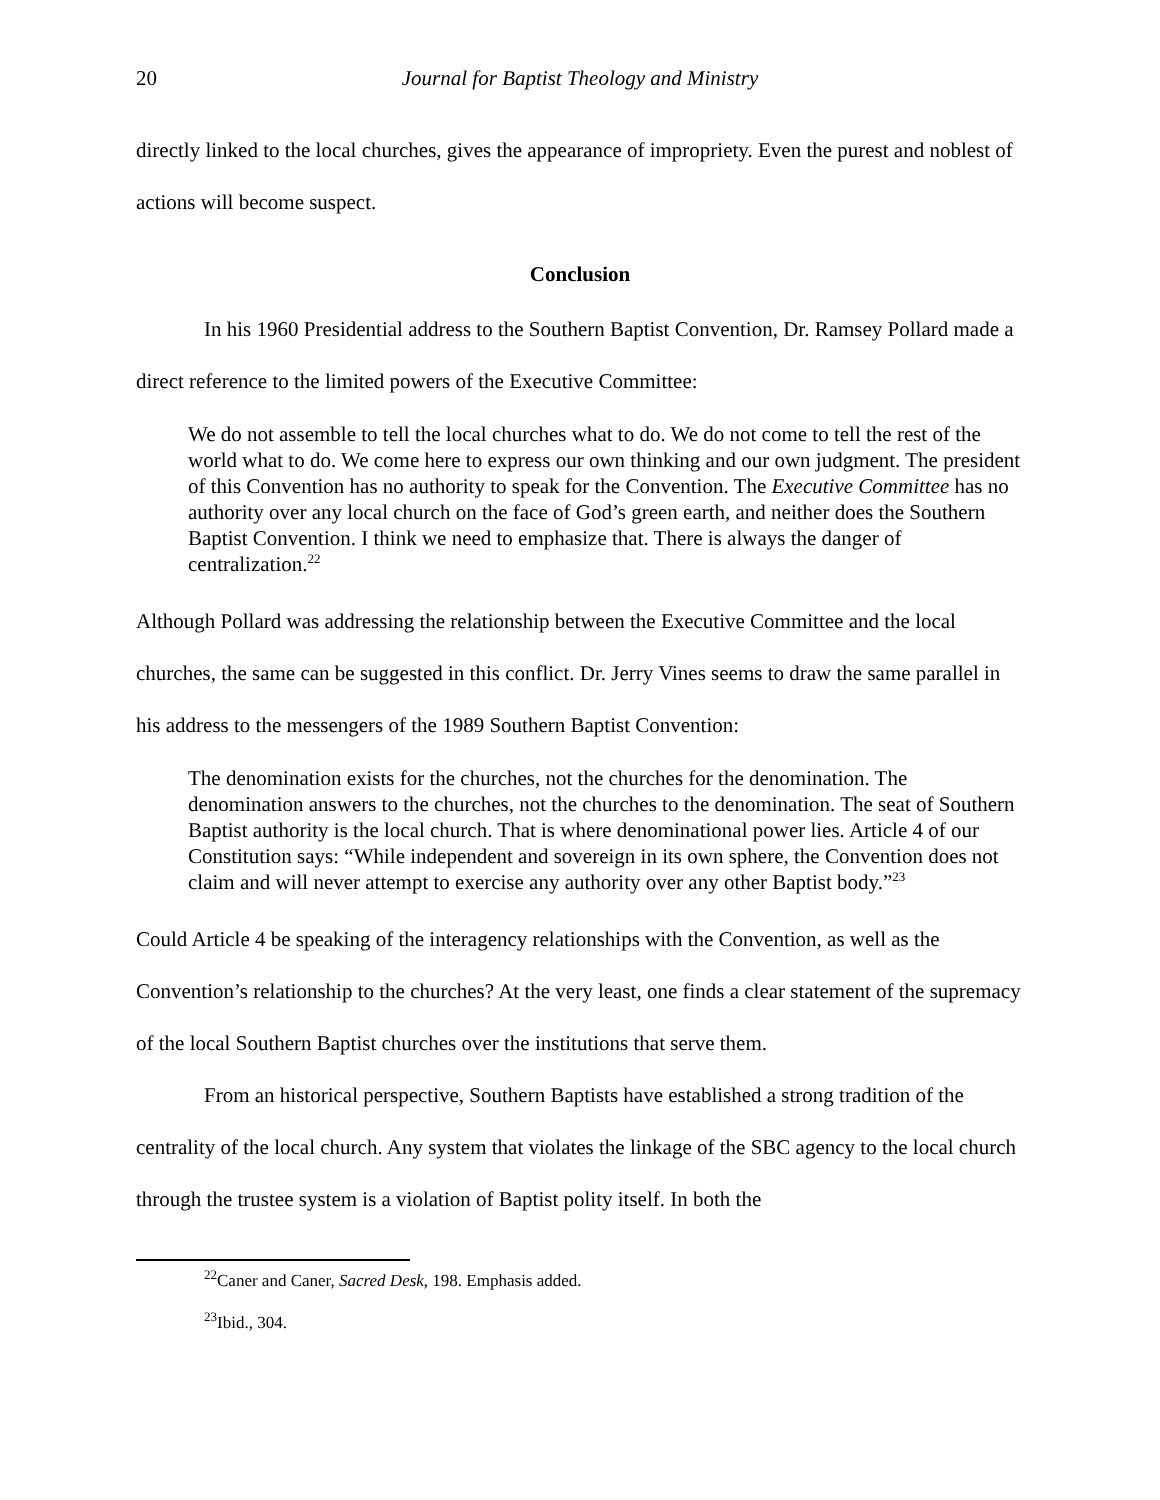20 Journal for Baptist Theology and Ministry
directly linked to the local churches, gives the appearance of impropriety. Even the purest and noblest of actions will become suspect.
Conclusion
In his 1960 Presidential address to the Southern Baptist Convention, Dr. Ramsey Pollard made a direct reference to the limited powers of the Executive Committee:
We do not assemble to tell the local churches what to do. We do not come to tell the rest of the world what to do. We come here to express our own thinking and our own judgment. The president of this Convention has no authority to speak for the Convention. The Executive Committee has no authority over any local church on the face of God’s green earth, and neither does the Southern Baptist Convention. I think we need to emphasize that. There is always the danger of centralization.<sup>22</sup>
Although Pollard was addressing the relationship between the Executive Committee and the local churches, the same can be suggested in this conflict. Dr. Jerry Vines seems to draw the same parallel in his address to the messengers of the 1989 Southern Baptist Convention:
The denomination exists for the churches, not the churches for the denomination. The denomination answers to the churches, not the churches to the denomination. The seat of Southern Baptist authority is the local church. That is where denominational power lies. Article 4 of our Constitution says: “While independent and sovereign in its own sphere, the Convention does not claim and will never attempt to exercise any authority over any other Baptist body.”<sup>23</sup>
Could Article 4 be speaking of the interagency relationships with the Convention, as well as the Convention’s relationship to the churches? At the very least, one finds a clear statement of the supremacy of the local Southern Baptist churches over the institutions that serve them.
From an historical perspective, Southern Baptists have established a strong tradition of the centrality of the local church. Any system that violates the linkage of the SBC agency to the local church through the trustee system is a violation of Baptist polity itself. In both the
<sup>22</sup> Caner and Caner, Sacred Desk, 198. Emphasis added.
<sup>23</sup> Ibid., 304.